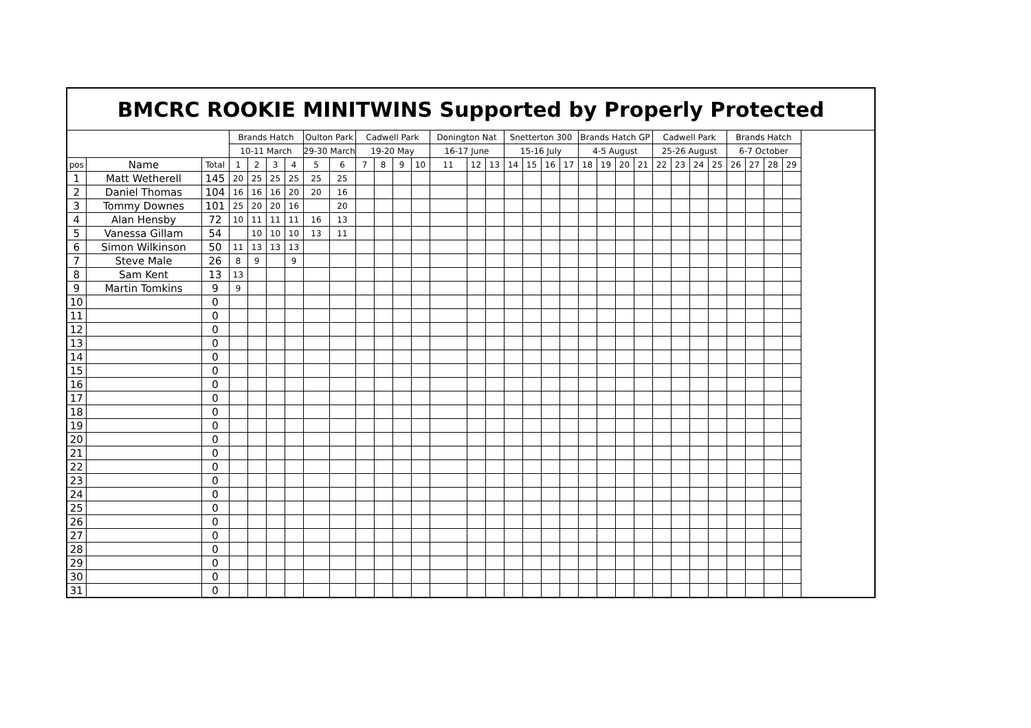| BMCRC ROOKIE MINITWINS Supported by Properly Protected | | | | | | | | | | | | | | | | | | | | | | | | | | | | | | | |
| --- | --- | --- | --- | --- | --- | --- | --- | --- | --- | --- | --- | --- | --- | --- | --- | --- | --- | --- | --- | --- | --- | --- | --- | --- | --- | --- | --- | --- | --- | --- | --- |
| | | | Brands Hatch | | | | Oulton Park | | Cadwell Park | | | | Donington Nat | | | Snetterton 300 | | | | Brands Hatch GP | | | | Cadwell Park | | | | Brands Hatch | | | |
| | | | 10-11 March | | | | 29-30 March | | 19-20 May | | | | 16-17 June | | | 15-16 July | | | | 4-5 August | | | | 25-26 August | | | | 6-7 October | | | |
| pos | Name | Total | 1 | 2 | 3 | 4 | 5 | 6 | 7 | 8 | 9 | 10 | 11 | 12 | 13 | 14 | 15 | 16 | 17 | 18 | 19 | 20 | 21 | 22 | 23 | 24 | 25 | 26 | 27 | 28 | 29 |
| 1 | Matt Wetherell | 145 | 20 | 25 | 25 | 25 | 25 | 25 | | | | | | | | | | | | | | | | | | | | | | | |
| 2 | Daniel Thomas | 104 | 16 | 16 | 16 | 20 | 20 | 16 | | | | | | | | | | | | | | | | | | | | | | | |
| 3 | Tommy Downes | 101 | 25 | 20 | 20 | 16 | | 20 | | | | | | | | | | | | | | | | | | | | | | | |
| 4 | Alan Hensby | 72 | 10 | 11 | 11 | 11 | 16 | 13 | | | | | | | | | | | | | | | | | | | | | | | |
| 5 | Vanessa Gillam | 54 | | 10 | 10 | 10 | 13 | 11 | | | | | | | | | | | | | | | | | | | | | | | |
| 6 | Simon Wilkinson | 50 | 11 | 13 | 13 | 13 | | | | | | | | | | | | | | | | | | | | | | | | | |
| 7 | Steve Male | 26 | 8 | 9 | | 9 | | | | | | | | | | | | | | | | | | | | | | | | | |
| 8 | Sam Kent | 13 | 13 | | | | | | | | | | | | | | | | | | | | | | | | | | | | |
| 9 | Martin Tomkins | 9 | 9 | | | | | | | | | | | | | | | | | | | | | | | | | | | | |
| 10 | | 0 | | | | | | | | | | | | | | | | | | | | | | | | | | | | | |
| 11 | | 0 | | | | | | | | | | | | | | | | | | | | | | | | | | | | | |
| 12 | | 0 | | | | | | | | | | | | | | | | | | | | | | | | | | | | | |
| 13 | | 0 | | | | | | | | | | | | | | | | | | | | | | | | | | | | | |
| 14 | | 0 | | | | | | | | | | | | | | | | | | | | | | | | | | | | | |
| 15 | | 0 | | | | | | | | | | | | | | | | | | | | | | | | | | | | | |
| 16 | | 0 | | | | | | | | | | | | | | | | | | | | | | | | | | | | | |
| 17 | | 0 | | | | | | | | | | | | | | | | | | | | | | | | | | | | | |
| 18 | | 0 | | | | | | | | | | | | | | | | | | | | | | | | | | | | | |
| 19 | | 0 | | | | | | | | | | | | | | | | | | | | | | | | | | | | | |
| 20 | | 0 | | | | | | | | | | | | | | | | | | | | | | | | | | | | | |
| 21 | | 0 | | | | | | | | | | | | | | | | | | | | | | | | | | | | | |
| 22 | | 0 | | | | | | | | | | | | | | | | | | | | | | | | | | | | | |
| 23 | | 0 | | | | | | | | | | | | | | | | | | | | | | | | | | | | | |
| 24 | | 0 | | | | | | | | | | | | | | | | | | | | | | | | | | | | | |
| 25 | | 0 | | | | | | | | | | | | | | | | | | | | | | | | | | | | | |
| 26 | | 0 | | | | | | | | | | | | | | | | | | | | | | | | | | | | | |
| 27 | | 0 | | | | | | | | | | | | | | | | | | | | | | | | | | | | | |
| 28 | | 0 | | | | | | | | | | | | | | | | | | | | | | | | | | | | | |
| 29 | | 0 | | | | | | | | | | | | | | | | | | | | | | | | | | | | | |
| 30 | | 0 | | | | | | | | | | | | | | | | | | | | | | | | | | | | | |
| 31 | | 0 | | | | | | | | | | | | | | | | | | | | | | | | | | | | | |